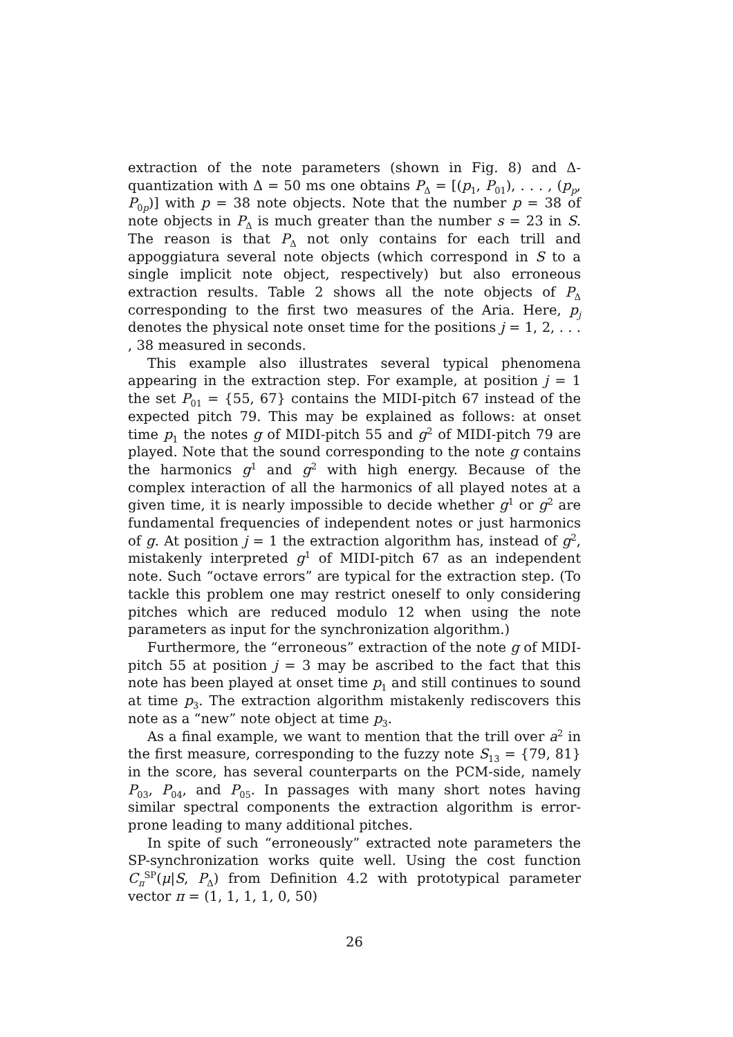extraction of the note parameters (shown in Fig. 8) and Δ-quantization with Δ = 50 ms one obtains P<sub>Δ</sub> = [(p<sub>1</sub>, P<sub>01</sub>), . . . , (p<sub>p</sub>, P<sub>0p</sub>)] with p = 38 note objects. Note that the number p = 38 of note objects in P<sub>Δ</sub> is much greater than the number s = 23 in S. The reason is that P<sub>Δ</sub> not only contains for each trill and appoggiatura several note objects (which correspond in S to a single implicit note object, respectively) but also erroneous extraction results. Table 2 shows all the note objects of P<sub>Δ</sub> corresponding to the first two measures of the Aria. Here, p<sub>j</sub> denotes the physical note onset time for the positions j = 1, 2, . . . , 38 measured in seconds.
This example also illustrates several typical phenomena appearing in the extraction step. For example, at position j = 1 the set P<sub>01</sub> = {55, 67} contains the MIDI-pitch 67 instead of the expected pitch 79. This may be explained as follows: at onset time p<sub>1</sub> the notes g of MIDI-pitch 55 and g<sup>2</sup> of MIDI-pitch 79 are played. Note that the sound corresponding to the note g contains the harmonics g<sup>1</sup> and g<sup>2</sup> with high energy. Because of the complex interaction of all the harmonics of all played notes at a given time, it is nearly impossible to decide whether g<sup>1</sup> or g<sup>2</sup> are fundamental frequencies of independent notes or just harmonics of g. At position j = 1 the extraction algorithm has, instead of g<sup>2</sup>, mistakenly interpreted g<sup>1</sup> of MIDI-pitch 67 as an independent note. Such “octave errors” are typical for the extraction step. (To tackle this problem one may restrict oneself to only considering pitches which are reduced modulo 12 when using the note parameters as input for the synchronization algorithm.)
Furthermore, the “erroneous” extraction of the note g of MIDI-pitch 55 at position j = 3 may be ascribed to the fact that this note has been played at onset time p<sub>1</sub> and still continues to sound at time p<sub>3</sub>. The extraction algorithm mistakenly rediscovers this note as a “new” note object at time p<sub>3</sub>.
As a final example, we want to mention that the trill over a<sup>2</sup> in the first measure, corresponding to the fuzzy note S<sub>13</sub> = {79, 81} in the score, has several counterparts on the PCM-side, namely P<sub>03</sub>, P<sub>04</sub>, and P<sub>05</sub>. In passages with many short notes having similar spectral components the extraction algorithm is error-prone leading to many additional pitches.
In spite of such “erroneously” extracted note parameters the SP-synchronization works quite well. Using the cost function C<sub>π</sub><sup>SP</sup>(μ|S, P<sub>Δ</sub>) from Definition 4.2 with prototypical parameter vector π = (1, 1, 1, 1, 0, 50)
26